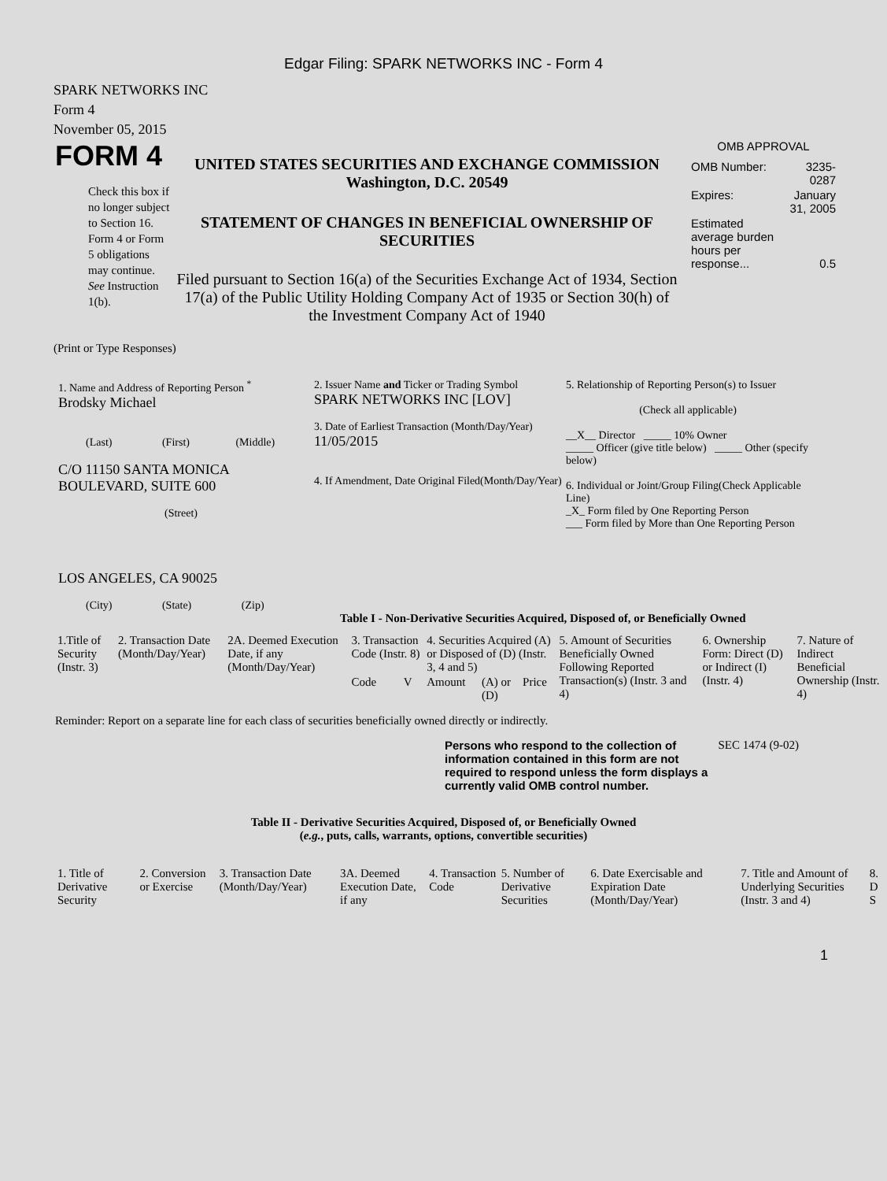Edgar Filing: SPARK NETWORKS INC - Form 4
SPARK NETWORKS INC
Form 4
November 05, 2015
FORM 4
Check this box if no longer subject to Section 16. Form 4 or Form 5 obligations may continue. See Instruction 1(b).
UNITED STATES SECURITIES AND EXCHANGE COMMISSION
Washington, D.C. 20549
STATEMENT OF CHANGES IN BENEFICIAL OWNERSHIP OF SECURITIES
Filed pursuant to Section 16(a) of the Securities Exchange Act of 1934, Section 17(a) of the Public Utility Holding Company Act of 1935 or Section 30(h) of the Investment Company Act of 1940
OMB APPROVAL
| OMB Number: | 3235-0287 |
| Expires: | January 31, 2005 |
| Estimated average burden hours per response... | 0.5 |
(Print or Type Responses)
1. Name and Address of Reporting Person <sup>*</sup>
Brodsky Michael
(Last) (First) (Middle)
C/O 11150 SANTA MONICA BOULEVARD, SUITE 600
(Street)
LOS ANGELES, CA 90025
(City) (State) (Zip)
2. Issuer Name and Ticker or Trading Symbol
SPARK NETWORKS INC [LOV]
3. Date of Earliest Transaction (Month/Day/Year)
11/05/2015
4. If Amendment, Date Original Filed(Month/Day/Year)
5. Relationship of Reporting Person(s) to Issuer
(Check all applicable)
__X__ Director _____ 10% Owner
_____ Officer (give title below) _____ Other (specify below)
6. Individual or Joint/Group Filing(Check Applicable Line)
_X_ Form filed by One Reporting Person
___ Form filed by More than One Reporting Person
Table I - Non-Derivative Securities Acquired, Disposed of, or Beneficially Owned
| 1.Title of Security (Instr. 3) | 2. Transaction Date (Month/Day/Year) | 2A. Deemed Execution Date, if any (Month/Day/Year) | 3. Transaction Code (Instr. 8) | | 4. Securities Acquired (A) or Disposed of (D) (Instr. 3, 4 and 5) | | | 5. Amount of Securities Beneficially Owned Following Reported Transaction(s) (Instr. 3 and 4) | 6. Ownership Form: Direct (D) or Indirect (I) (Instr. 4) | 7. Nature of Indirect Beneficial Ownership (Instr. 4) |
| --- | --- | --- | --- | --- | --- | --- | --- | --- | --- | --- |
| | | | Code | V | Amount | (A) or (D) | Price | | | |
Reminder: Report on a separate line for each class of securities beneficially owned directly or indirectly.
Persons who respond to the collection of information contained in this form are not required to respond unless the form displays a currently valid OMB control number.
SEC 1474 (9-02)
Table II - Derivative Securities Acquired, Disposed of, or Beneficially Owned
(e.g., puts, calls, warrants, options, convertible securities)
| 1. Title of Derivative Security | 2. Conversion or Exercise | 3. Transaction Date (Month/Day/Year) | 3A. Deemed Execution Date, if any | 4. Transaction Code | 5. Number of Derivative Securities | 6. Date Exercisable and Expiration Date (Month/Day/Year) | 7. Title and Amount of Underlying Securities (Instr. 3 and 4) | 8. D S |
| --- | --- | --- | --- | --- | --- | --- | --- | --- |
1